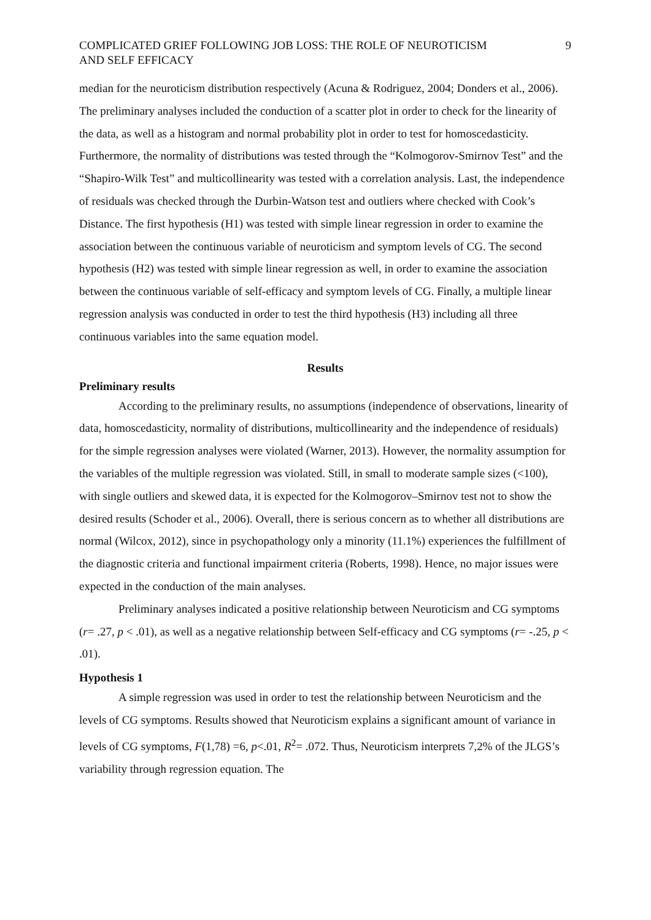COMPLICATED GRIEF FOLLOWING JOB LOSS: THE ROLE OF NEUROTICISM
AND SELF EFFICACY 9
median for the neuroticism distribution respectively (Acuna & Rodriguez, 2004; Donders et al., 2006). The preliminary analyses included the conduction of a scatter plot in order to check for the linearity of the data, as well as a histogram and normal probability plot in order to test for homoscedasticity. Furthermore, the normality of distributions was tested through the “Kolmogorov-Smirnov Test” and the “Shapiro-Wilk Test” and multicollinearity was tested with a correlation analysis. Last, the independence of residuals was checked through the Durbin-Watson test and outliers where checked with Cook’s Distance. The first hypothesis (H1) was tested with simple linear regression in order to examine the association between the continuous variable of neuroticism and symptom levels of CG. The second hypothesis (H2) was tested with simple linear regression as well, in order to examine the association between the continuous variable of self-efficacy and symptom levels of CG. Finally, a multiple linear regression analysis was conducted in order to test the third hypothesis (H3) including all three continuous variables into the same equation model.
Results
Preliminary results
According to the preliminary results, no assumptions (independence of observations, linearity of data, homoscedasticity, normality of distributions, multicollinearity and the independence of residuals) for the simple regression analyses were violated (Warner, 2013). However, the normality assumption for the variables of the multiple regression was violated. Still, in small to moderate sample sizes (<100), with single outliers and skewed data, it is expected for the Kolmogorov–Smirnov test not to show the desired results (Schoder et al., 2006). Overall, there is serious concern as to whether all distributions are normal (Wilcox, 2012), since in psychopathology only a minority (11.1%) experiences the fulfillment of the diagnostic criteria and functional impairment criteria (Roberts, 1998). Hence, no major issues were expected in the conduction of the main analyses.
Preliminary analyses indicated a positive relationship between Neuroticism and CG symptoms (r= .27, p < .01), as well as a negative relationship between Self-efficacy and CG symptoms (r= -.25, p < .01).
Hypothesis 1
A simple regression was used in order to test the relationship between Neuroticism and the levels of CG symptoms. Results showed that Neuroticism explains a significant amount of variance in levels of CG symptoms, F(1,78) =6, p<.01, R<sup>2</sup>= .072. Thus, Neuroticism interprets 7,2% of the JLGS’s variability through regression equation. The